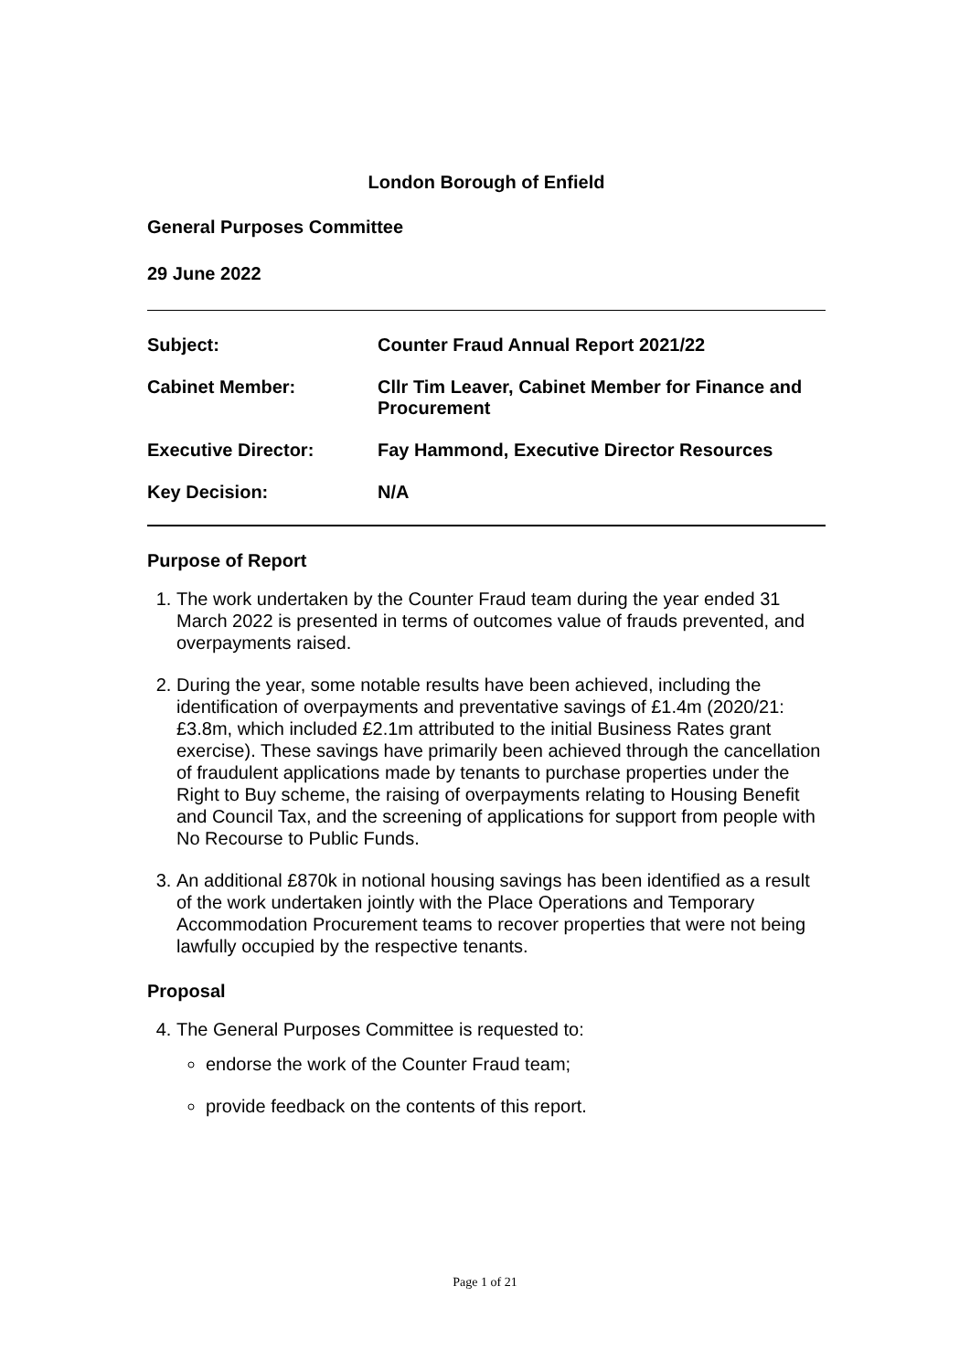London Borough of Enfield
General Purposes Committee
29 June 2022
| Subject: | Counter Fraud Annual Report 2021/22 |
| Cabinet Member: | Cllr Tim Leaver, Cabinet Member for Finance and Procurement |
| Executive Director: | Fay Hammond, Executive Director Resources |
| Key Decision: | N/A |
Purpose of Report
1. The work undertaken by the Counter Fraud team during the year ended 31 March 2022 is presented in terms of outcomes value of frauds prevented, and overpayments raised.
2. During the year, some notable results have been achieved, including the identification of overpayments and preventative savings of £1.4m (2020/21: £3.8m, which included £2.1m attributed to the initial Business Rates grant exercise). These savings have primarily been achieved through the cancellation of fraudulent applications made by tenants to purchase properties under the Right to Buy scheme, the raising of overpayments relating to Housing Benefit and Council Tax, and the screening of applications for support from people with No Recourse to Public Funds.
3. An additional £870k in notional housing savings has been identified as a result of the work undertaken jointly with the Place Operations and Temporary Accommodation Procurement teams to recover properties that were not being lawfully occupied by the respective tenants.
Proposal
4. The General Purposes Committee is requested to:
endorse the work of the Counter Fraud team;
provide feedback on the contents of this report.
Page 1 of 21